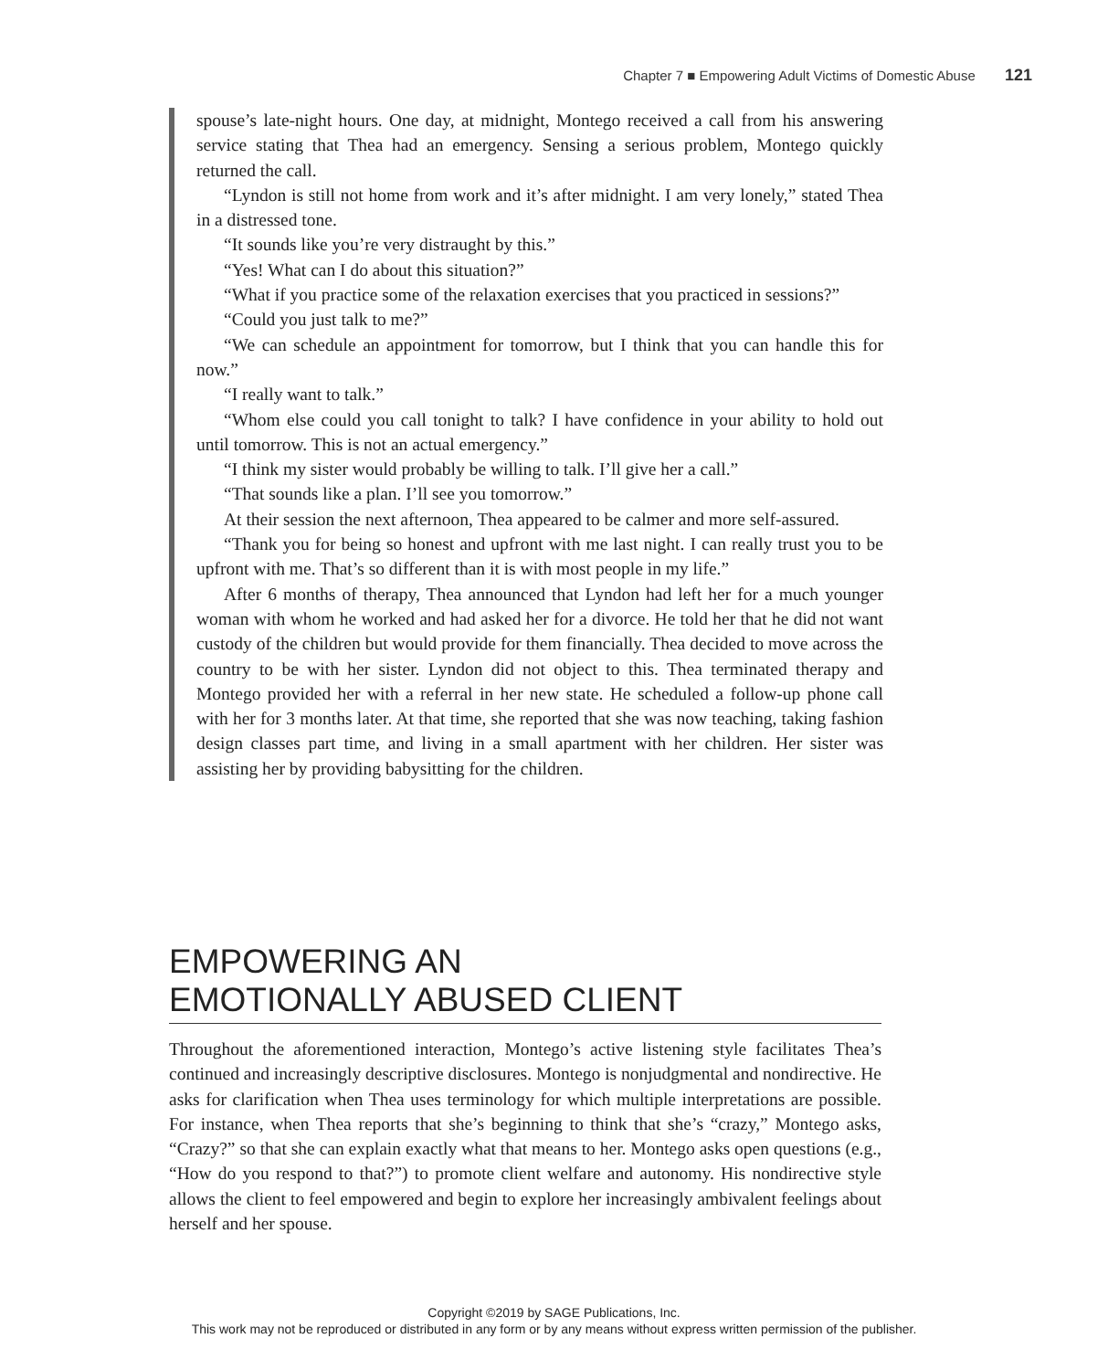Chapter 7 ■ Empowering Adult Victims of Domestic Abuse 121
spouse’s late-night hours. One day, at midnight, Montego received a call from his answering service stating that Thea had an emergency. Sensing a serious problem, Montego quickly returned the call.
“Lyndon is still not home from work and it’s after midnight. I am very lonely,” stated Thea in a distressed tone.
“It sounds like you’re very distraught by this.”
“Yes! What can I do about this situation?”
“What if you practice some of the relaxation exercises that you practiced in sessions?”
“Could you just talk to me?”
“We can schedule an appointment for tomorrow, but I think that you can handle this for now.”
“I really want to talk.”
“Whom else could you call tonight to talk? I have confidence in your ability to hold out until tomorrow. This is not an actual emergency.”
“I think my sister would probably be willing to talk. I’ll give her a call.”
“That sounds like a plan. I’ll see you tomorrow.”
At their session the next afternoon, Thea appeared to be calmer and more self-assured.
“Thank you for being so honest and upfront with me last night. I can really trust you to be upfront with me. That’s so different than it is with most people in my life.”
After 6 months of therapy, Thea announced that Lyndon had left her for a much younger woman with whom he worked and had asked her for a divorce. He told her that he did not want custody of the children but would provide for them financially. Thea decided to move across the country to be with her sister. Lyndon did not object to this. Thea terminated therapy and Montego provided her with a referral in her new state. He scheduled a follow-up phone call with her for 3 months later. At that time, she reported that she was now teaching, taking fashion design classes part time, and living in a small apartment with her children. Her sister was assisting her by providing babysitting for the children.
EMPOWERING AN
EMOTIONALLY ABUSED CLIENT
Throughout the aforementioned interaction, Montego’s active listening style facilitates Thea’s continued and increasingly descriptive disclosures. Montego is nonjudgmental and nondirective. He asks for clarification when Thea uses terminology for which multiple interpretations are possible. For instance, when Thea reports that she’s beginning to think that she’s “crazy,” Montego asks, “Crazy?” so that she can explain exactly what that means to her. Montego asks open questions (e.g., “How do you respond to that?”) to promote client welfare and autonomy. His nondirective style allows the client to feel empowered and begin to explore her increasingly ambivalent feelings about herself and her spouse.
Copyright ©2019 by SAGE Publications, Inc.
This work may not be reproduced or distributed in any form or by any means without express written permission of the publisher.